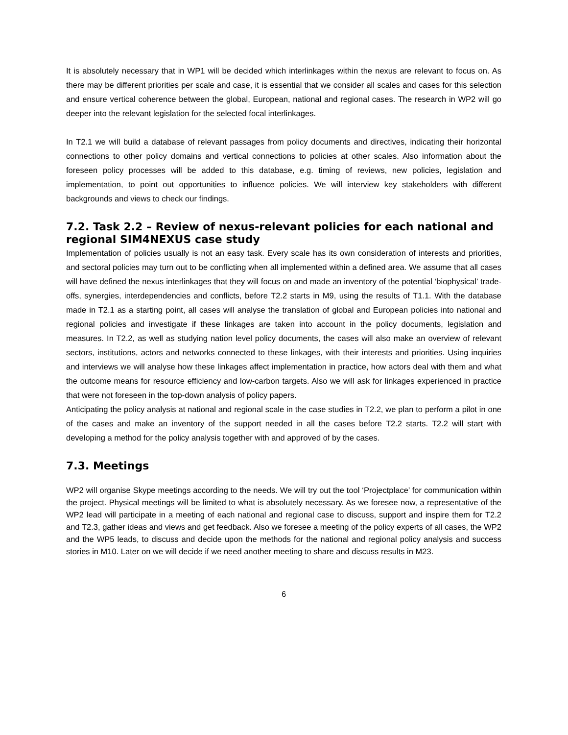It is absolutely necessary that in WP1 will be decided which interlinkages within the nexus are relevant to focus on. As there may be different priorities per scale and case, it is essential that we consider all scales and cases for this selection and ensure vertical coherence between the global, European, national and regional cases. The research in WP2 will go deeper into the relevant legislation for the selected focal interlinkages.
In T2.1 we will build a database of relevant passages from policy documents and directives, indicating their horizontal connections to other policy domains and vertical connections to policies at other scales. Also information about the foreseen policy processes will be added to this database, e.g. timing of reviews, new policies, legislation and implementation, to point out opportunities to influence policies. We will interview key stakeholders with different backgrounds and views to check our findings.
7.2. Task 2.2 – Review of nexus-relevant policies for each national and regional SIM4NEXUS case study
Implementation of policies usually is not an easy task. Every scale has its own consideration of interests and priorities, and sectoral policies may turn out to be conflicting when all implemented within a defined area. We assume that all cases will have defined the nexus interlinkages that they will focus on and made an inventory of the potential ‘biophysical’ trade-offs, synergies, interdependencies and conflicts, before T2.2 starts in M9, using the results of T1.1. With the database made in T2.1 as a starting point, all cases will analyse the translation of global and European policies into national and regional policies and investigate if these linkages are taken into account in the policy documents, legislation and measures. In T2.2, as well as studying nation level policy documents, the cases will also make an overview of relevant sectors, institutions, actors and networks connected to these linkages, with their interests and priorities. Using inquiries and interviews we will analyse how these linkages affect implementation in practice, how actors deal with them and what the outcome means for resource efficiency and low-carbon targets. Also we will ask for linkages experienced in practice that were not foreseen in the top-down analysis of policy papers.
Anticipating the policy analysis at national and regional scale in the case studies in T2.2, we plan to perform a pilot in one of the cases and make an inventory of the support needed in all the cases before T2.2 starts. T2.2 will start with developing a method for the policy analysis together with and approved of by the cases.
7.3. Meetings
WP2 will organise Skype meetings according to the needs. We will try out the tool ‘Projectplace’ for communication within the project. Physical meetings will be limited to what is absolutely necessary. As we foresee now, a representative of the WP2 lead will participate in a meeting of each national and regional case to discuss, support and inspire them for T2.2 and T2.3, gather ideas and views and get feedback. Also we foresee a meeting of the policy experts of all cases, the WP2 and the WP5 leads, to discuss and decide upon the methods for the national and regional policy analysis and success stories in M10. Later on we will decide if we need another meeting to share and discuss results in M23.
6